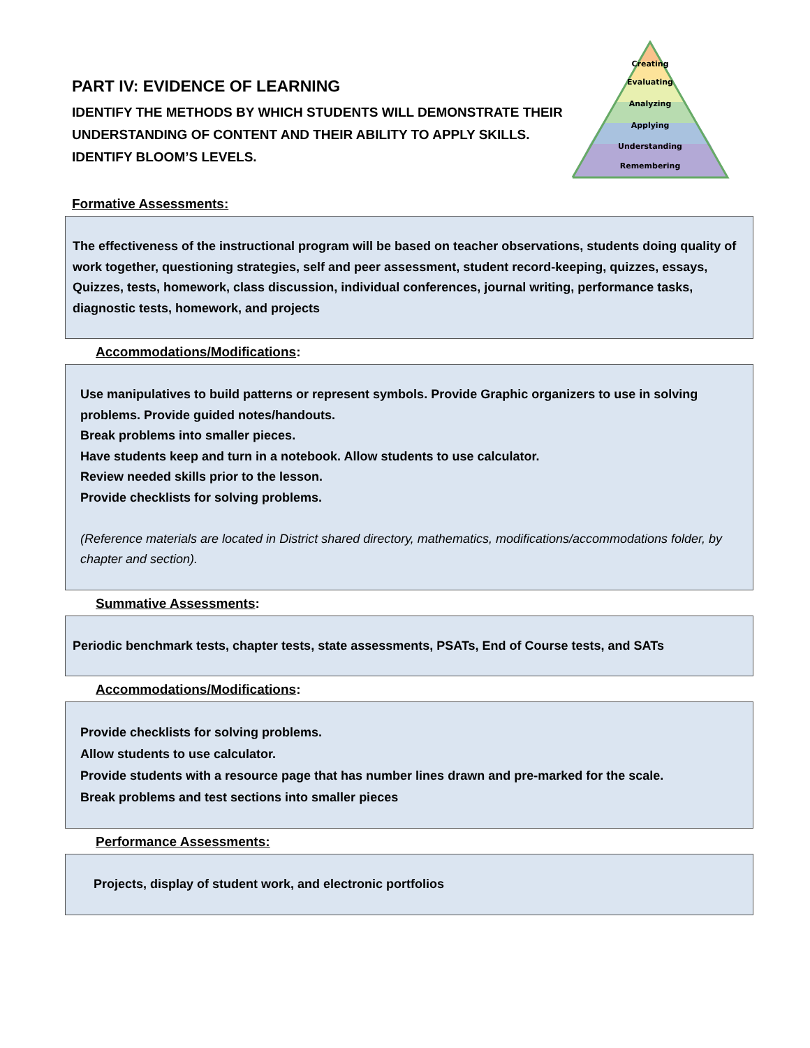Creating
Evaluating
Analyzing
Applying
Understanding
Remembering
PART IV: EVIDENCE OF LEARNING
IDENTIFY THE METHODS BY WHICH STUDENTS WILL DEMONSTRATE THEIR UNDERSTANDING OF CONTENT AND THEIR ABILITY TO APPLY SKILLS. IDENTIFY BLOOM’S LEVELS.
Formative Assessments:
The effectiveness of the instructional program will be based on teacher observations, students doing quality of work together, questioning strategies, self and peer assessment, student record-keeping, quizzes, essays, Quizzes, tests, homework, class discussion, individual conferences, journal writing, performance tasks, diagnostic tests, homework, and projects
Accommodations/Modifications:
Use manipulatives to build patterns or represent symbols. Provide Graphic organizers to use in solving problems. Provide guided notes/handouts.
Break problems into smaller pieces.
Have students keep and turn in a notebook. Allow students to use calculator.
Review needed skills prior to the lesson.
Provide checklists for solving problems.
(Reference materials are located in District shared directory, mathematics, modifications/accommodations folder, by chapter and section).
Summative Assessments:
Periodic benchmark tests, chapter tests, state assessments, PSATs, End of Course tests, and SATs
Accommodations/Modifications:
Provide checklists for solving problems.
Allow students to use calculator.
Provide students with a resource page that has number lines drawn and pre-marked for the scale.
Break problems and test sections into smaller pieces
Performance Assessments:
Projects, display of student work, and electronic portfolios